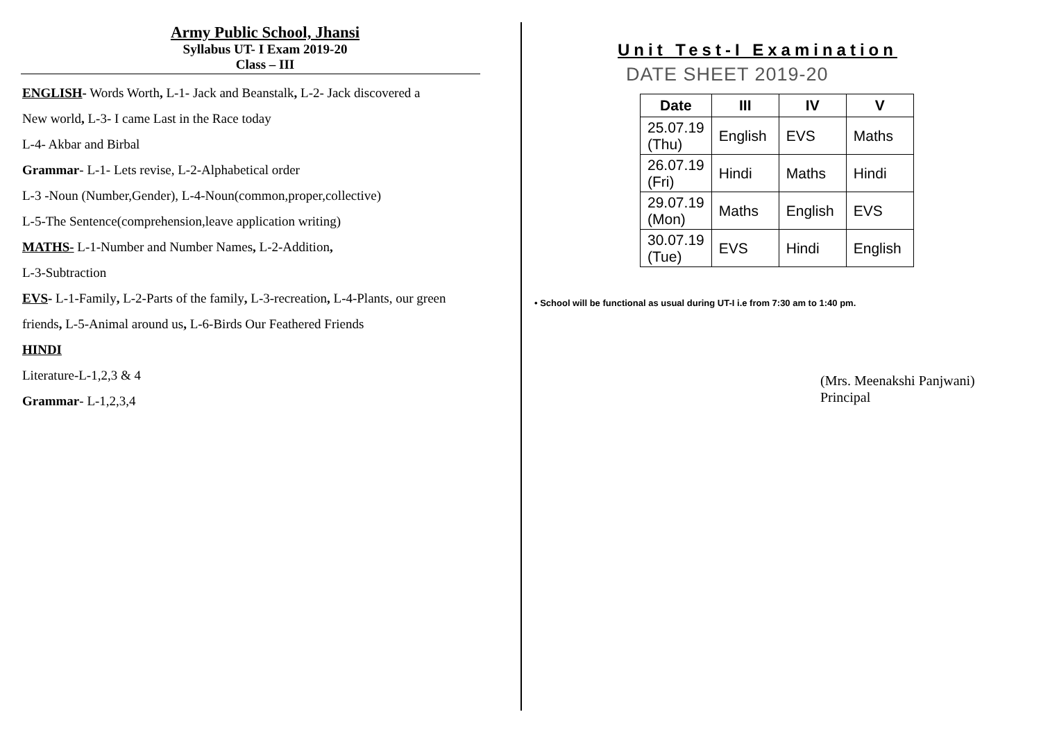Army Public School, Jhansi
Syllabus UT- I Exam 2019-20
Class – III
ENGLISH- Words Worth, L-1- Jack and Beanstalk, L-2- Jack discovered a
New world, L-3- I came Last in the Race today
L-4- Akbar and Birbal
Grammar- L-1- Lets revise, L-2-Alphabetical order
L-3 -Noun (Number,Gender), L-4-Noun(common,proper,collective)
L-5-The Sentence(comprehension,leave application writing)
MATHS- L-1-Number and Number Names, L-2-Addition,
L-3-Subtraction
EVS- L-1-Family, L-2-Parts of the family, L-3-recreation, L-4-Plants, our green
friends, L-5-Animal around us, L-6-Birds Our Feathered Friends
HINDI
Literature-L-1,2,3 & 4
Grammar- L-1,2,3,4
Unit Test-I Examination
DATE SHEET 2019-20
| Date | III | IV | V |
| --- | --- | --- | --- |
| 25.07.19 (Thu) | English | EVS | Maths |
| 26.07.19 (Fri) | Hindi | Maths | Hindi |
| 29.07.19 (Mon) | Maths | English | EVS |
| 30.07.19 (Tue) | EVS | Hindi | English |
• School will be functional as usual during UT-I i.e from 7:30 am to 1:40 pm.
(Mrs. Meenakshi Panjwani)
Principal